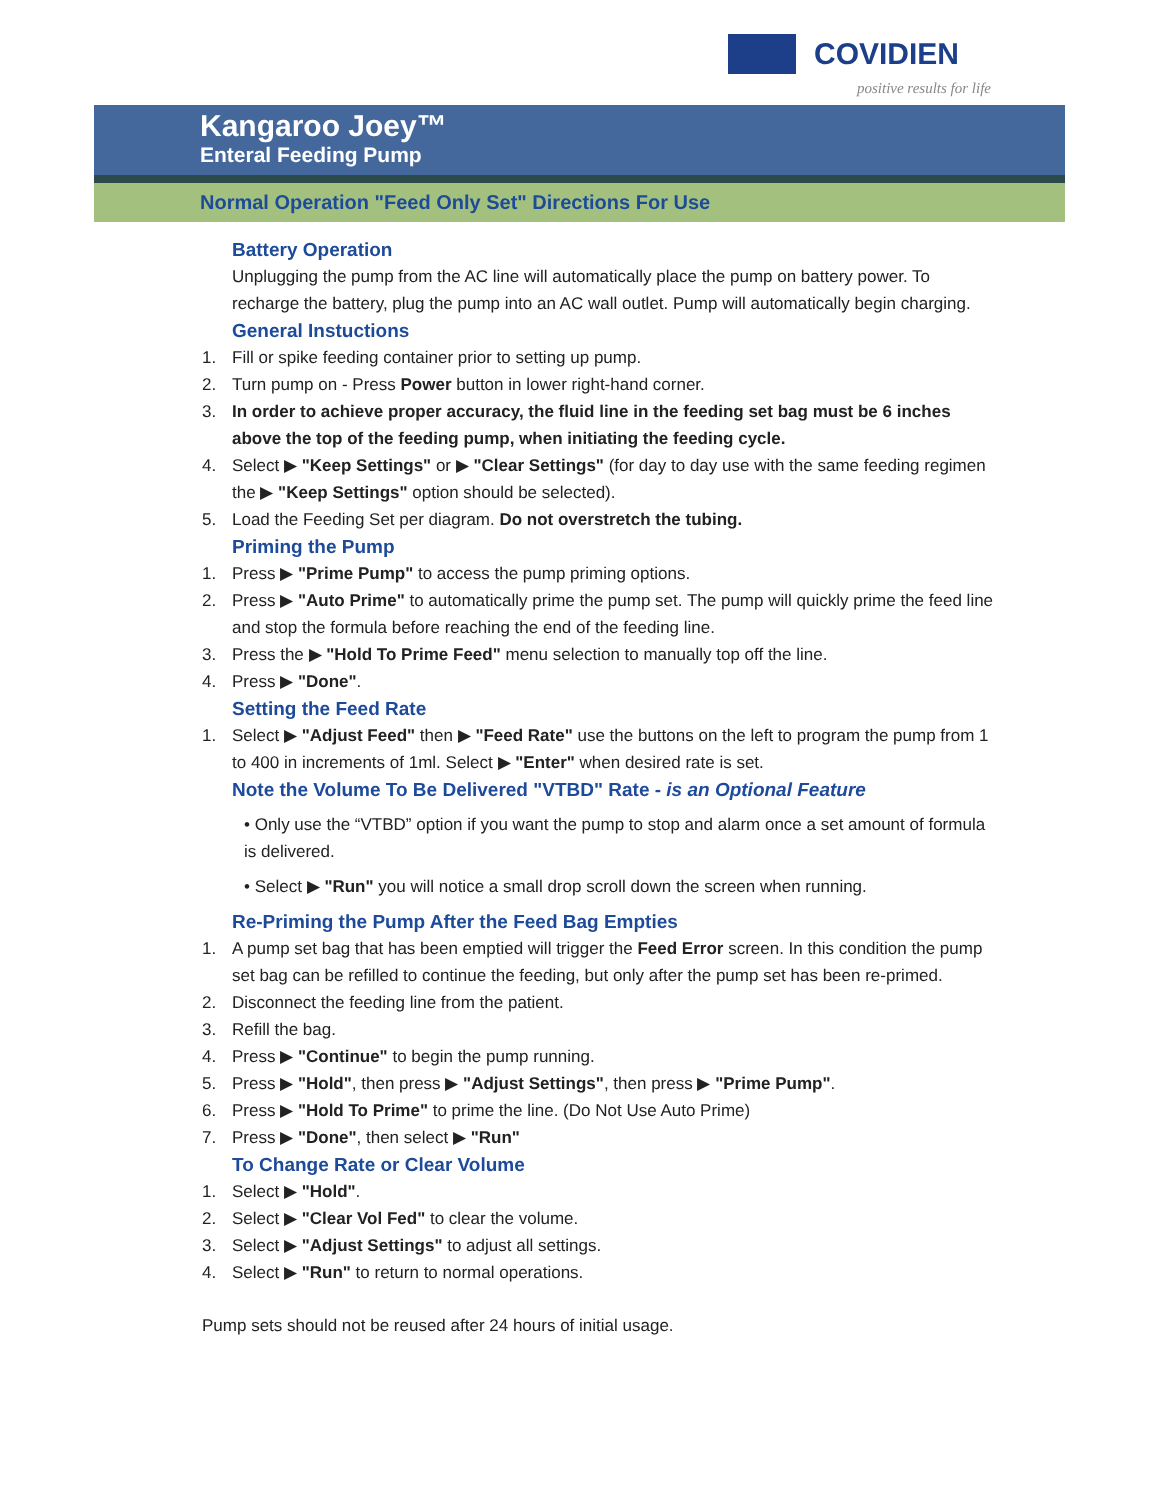COVIDIEN
positive results for life
Kangaroo Joey™
Enteral Feeding Pump
Normal Operation "Feed Only Set" Directions For Use
Battery Operation
Unplugging the pump from the AC line will automatically place the pump on battery power. To recharge the battery, plug the pump into an AC wall outlet. Pump will automatically begin charging.
General Instuctions
1. Fill or spike feeding container prior to setting up pump.
2. Turn pump on - Press Power button in lower right-hand corner.
3. In order to achieve proper accuracy, the fluid line in the feeding set bag must be 6 inches above the top of the feeding pump, when initiating the feeding cycle.
4. Select ▶ "Keep Settings" or ▶ "Clear Settings" (for day to day use with the same feeding regimen the ▶ "Keep Settings" option should be selected).
5. Load the Feeding Set per diagram. Do not overstretch the tubing.
Priming the Pump
1. Press ▶ "Prime Pump" to access the pump priming options.
2. Press ▶ "Auto Prime" to automatically prime the pump set. The pump will quickly prime the feed line and stop the formula before reaching the end of the feeding line.
3. Press the ▶ "Hold To Prime Feed" menu selection to manually top off the line.
4. Press ▶ "Done".
Setting the Feed Rate
1. Select ▶ "Adjust Feed" then ▶ "Feed Rate" use the buttons on the left to program the pump from 1 to 400 in increments of 1ml. Select ▶ "Enter" when desired rate is set.
Note the Volume To Be Delivered "VTBD" Rate - is an Optional Feature
• Only use the “VTBD” option if you want the pump to stop and alarm once a set amount of formula is delivered.
• Select ▶ "Run" you will notice a small drop scroll down the screen when running.
Re-Priming the Pump After the Feed Bag Empties
1. A pump set bag that has been emptied will trigger the Feed Error screen. In this condition the pump set bag can be refilled to continue the feeding, but only after the pump set has been re-primed.
2. Disconnect the feeding line from the patient.
3. Refill the bag.
4. Press ▶ "Continue" to begin the pump running.
5. Press ▶ "Hold", then press ▶ "Adjust Settings", then press ▶ "Prime Pump".
6. Press ▶ "Hold To Prime" to prime the line. (Do Not Use Auto Prime)
7. Press ▶ "Done", then select ▶ "Run"
To Change Rate or Clear Volume
1. Select ▶ "Hold".
2. Select ▶ "Clear Vol Fed" to clear the volume.
3. Select ▶ "Adjust Settings" to adjust all settings.
4. Select ▶ "Run" to return to normal operations.
Pump sets should not be reused after 24 hours of initial usage.